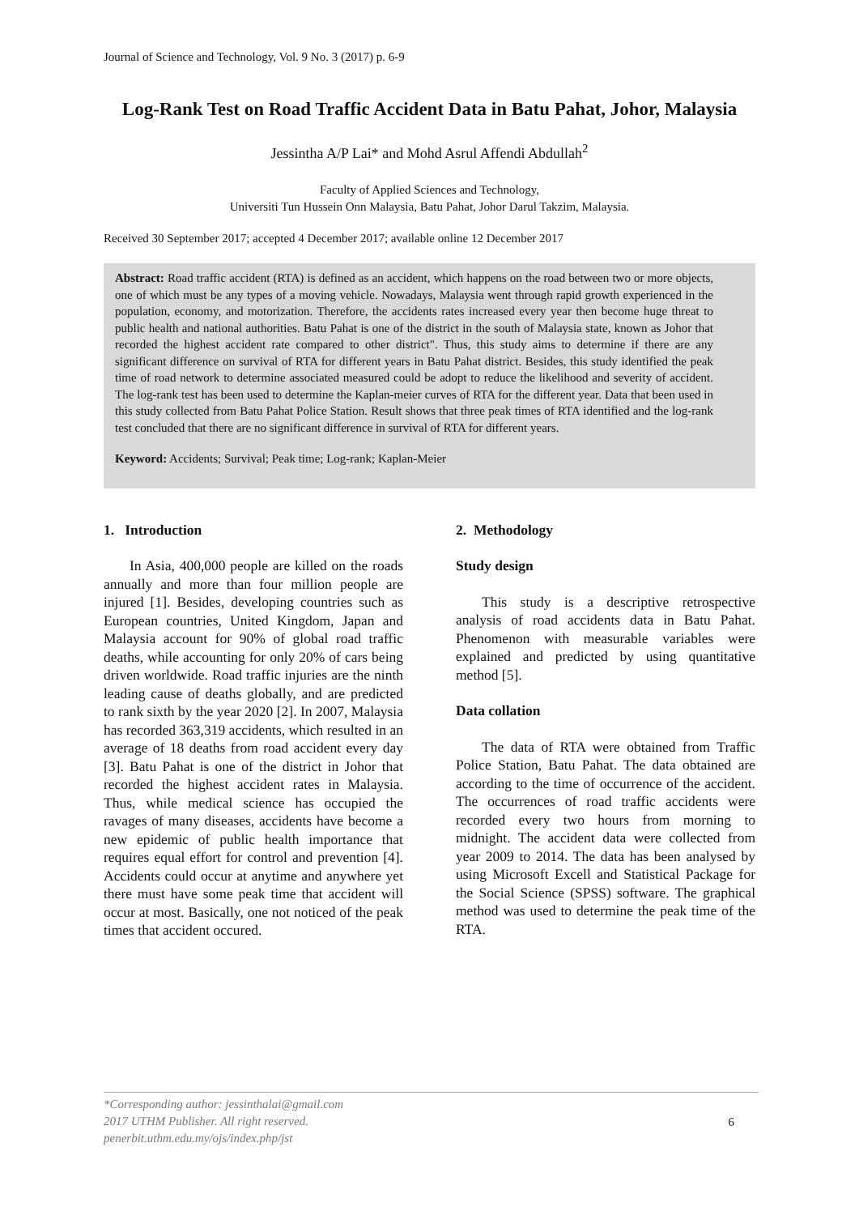Journal of Science and Technology, Vol. 9 No. 3 (2017) p. 6-9
Log-Rank Test on Road Traffic Accident Data in Batu Pahat, Johor, Malaysia
Jessintha A/P Lai* and Mohd Asrul Affendi Abdullah<sup>2</sup>
Faculty of Applied Sciences and Technology,
Universiti Tun Hussein Onn Malaysia, Batu Pahat, Johor Darul Takzim, Malaysia.
Received 30 September 2017; accepted 4 December 2017; available online 12 December 2017
Abstract: Road traffic accident (RTA) is defined as an accident, which happens on the road between two or more objects, one of which must be any types of a moving vehicle. Nowadays, Malaysia went through rapid growth experienced in the population, economy, and motorization. Therefore, the accidents rates increased every year then become huge threat to public health and national authorities. Batu Pahat is one of the district in the south of Malaysia state, known as Johor that recorded the highest accident rate compared to other district". Thus, this study aims to determine if there are any significant difference on survival of RTA for different years in Batu Pahat district. Besides, this study identified the peak time of road network to determine associated measured could be adopt to reduce the likelihood and severity of accident. The log-rank test has been used to determine the Kaplan-meier curves of RTA for the different year. Data that been used in this study collected from Batu Pahat Police Station. Result shows that three peak times of RTA identified and the log-rank test concluded that there are no significant difference in survival of RTA for different years.
Keyword: Accidents; Survival; Peak time; Log-rank; Kaplan-Meier
1. Introduction
In Asia, 400,000 people are killed on the roads annually and more than four million people are injured [1]. Besides, developing countries such as European countries, United Kingdom, Japan and Malaysia account for 90% of global road traffic deaths, while accounting for only 20% of cars being driven worldwide. Road traffic injuries are the ninth leading cause of deaths globally, and are predicted to rank sixth by the year 2020 [2]. In 2007, Malaysia has recorded 363,319 accidents, which resulted in an average of 18 deaths from road accident every day [3]. Batu Pahat is one of the district in Johor that recorded the highest accident rates in Malaysia. Thus, while medical science has occupied the ravages of many diseases, accidents have become a new epidemic of public health importance that requires equal effort for control and prevention [4]. Accidents could occur at anytime and anywhere yet there must have some peak time that accident will occur at most. Basically, one not noticed of the peak times that accident occured.
2. Methodology
Study design
This study is a descriptive retrospective analysis of road accidents data in Batu Pahat. Phenomenon with measurable variables were explained and predicted by using quantitative method [5].
Data collation
The data of RTA were obtained from Traffic Police Station, Batu Pahat. The data obtained are according to the time of occurrence of the accident. The occurrences of road traffic accidents were recorded every two hours from morning to midnight. The accident data were collected from year 2009 to 2014. The data has been analysed by using Microsoft Excell and Statistical Package for the Social Science (SPSS) software. The graphical method was used to determine the peak time of the RTA.
*Corresponding author: jessinthalai@gmail.com
2017 UTHM Publisher. All right reserved.
penerbit.uthm.edu.my/ojs/index.php/jst
6